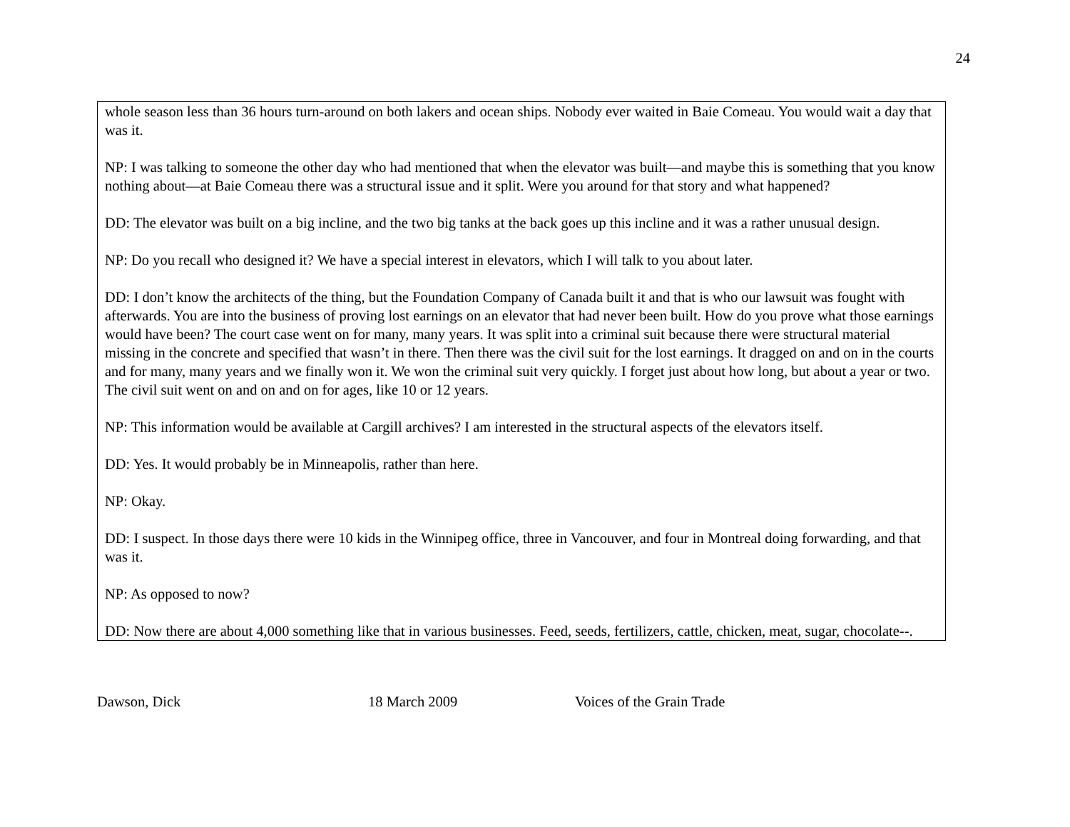24
whole season less than 36 hours turn-around on both lakers and ocean ships. Nobody ever waited in Baie Comeau. You would wait a day that was it.
NP: I was talking to someone the other day who had mentioned that when the elevator was built—and maybe this is something that you know nothing about—at Baie Comeau there was a structural issue and it split. Were you around for that story and what happened?
DD: The elevator was built on a big incline, and the two big tanks at the back goes up this incline and it was a rather unusual design.
NP: Do you recall who designed it? We have a special interest in elevators, which I will talk to you about later.
DD: I don’t know the architects of the thing, but the Foundation Company of Canada built it and that is who our lawsuit was fought with afterwards. You are into the business of proving lost earnings on an elevator that had never been built. How do you prove what those earnings would have been? The court case went on for many, many years. It was split into a criminal suit because there were structural material missing in the concrete and specified that wasn’t in there. Then there was the civil suit for the lost earnings. It dragged on and on in the courts and for many, many years and we finally won it. We won the criminal suit very quickly. I forget just about how long, but about a year or two. The civil suit went on and on and on for ages, like 10 or 12 years.
NP: This information would be available at Cargill archives? I am interested in the structural aspects of the elevators itself.
DD: Yes. It would probably be in Minneapolis, rather than here.
NP: Okay.
DD: I suspect. In those days there were 10 kids in the Winnipeg office, three in Vancouver, and four in Montreal doing forwarding, and that was it.
NP: As opposed to now?
DD: Now there are about 4,000 something like that in various businesses. Feed, seeds, fertilizers, cattle, chicken, meat, sugar, chocolate--.
Dawson, Dick 18 March 2009 Voices of the Grain Trade